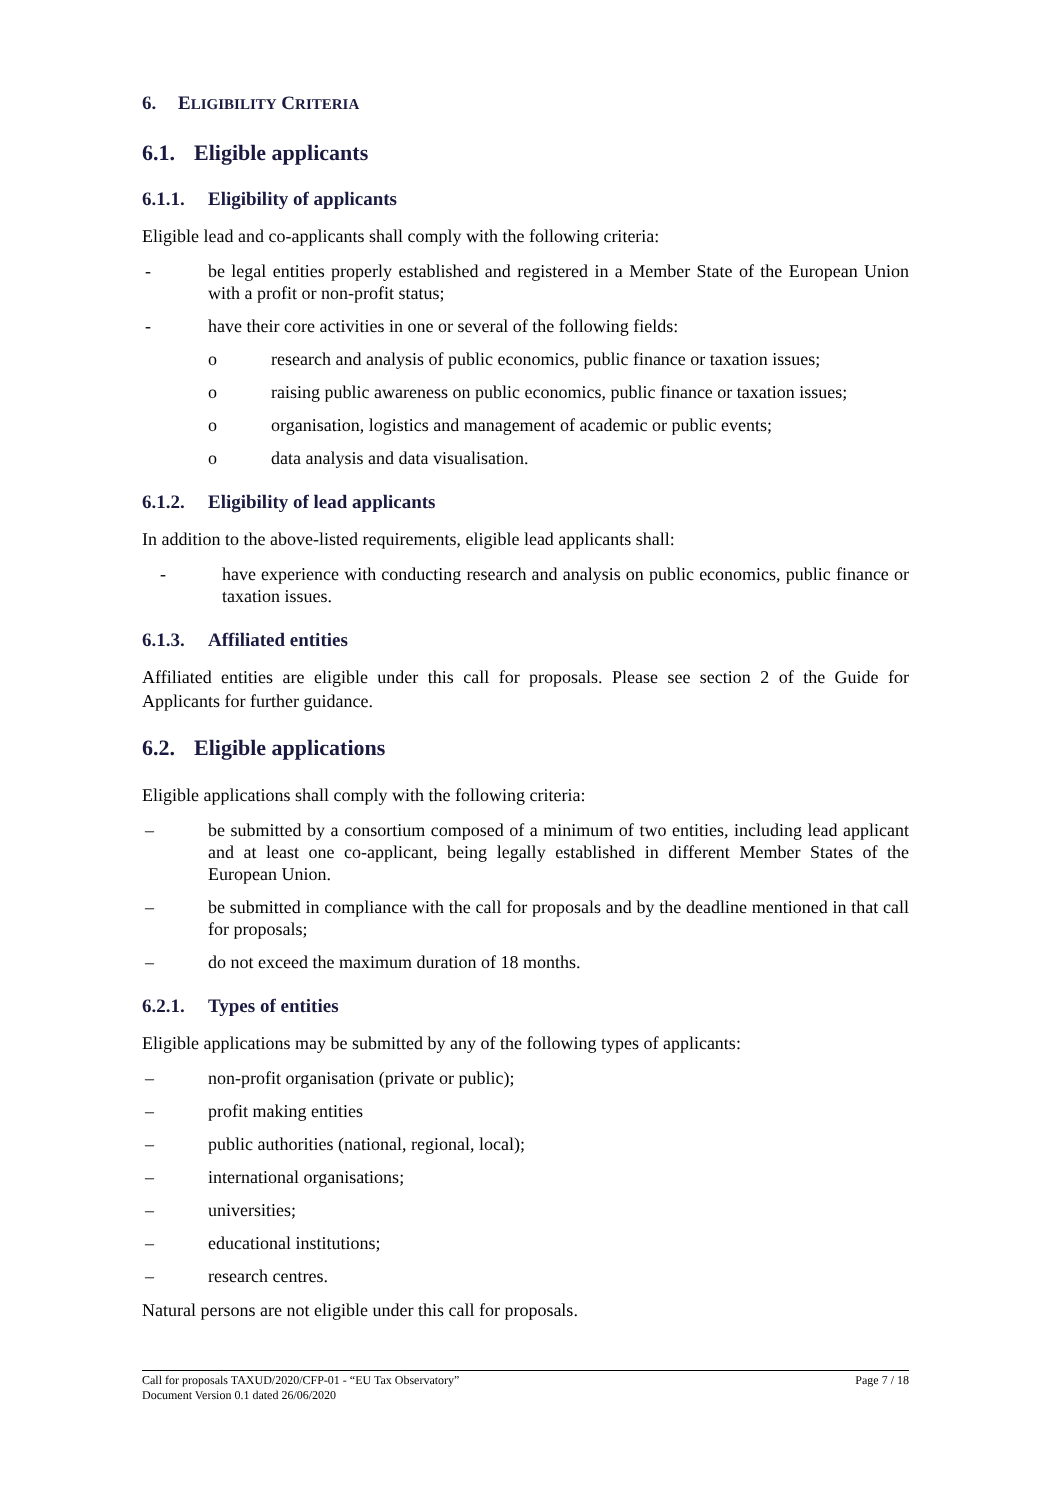6. ELIGIBILITY CRITERIA
6.1. Eligible applicants
6.1.1. Eligibility of applicants
Eligible lead and co-applicants shall comply with the following criteria:
- be legal entities properly established and registered in a Member State of the European Union with a profit or non-profit status;
- have their core activities in one or several of the following fields:
o research and analysis of public economics, public finance or taxation issues;
o raising public awareness on public economics, public finance or taxation issues;
o organisation, logistics and management of academic or public events;
o data analysis and data visualisation.
6.1.2. Eligibility of lead applicants
In addition to the above-listed requirements, eligible lead applicants shall:
- have experience with conducting research and analysis on public economics, public finance or taxation issues.
6.1.3. Affiliated entities
Affiliated entities are eligible under this call for proposals. Please see section 2 of the Guide for Applicants for further guidance.
6.2. Eligible applications
Eligible applications shall comply with the following criteria:
– be submitted by a consortium composed of a minimum of two entities, including lead applicant and at least one co-applicant, being legally established in different Member States of the European Union.
– be submitted in compliance with the call for proposals and by the deadline mentioned in that call for proposals;
– do not exceed the maximum duration of 18 months.
6.2.1. Types of entities
Eligible applications may be submitted by any of the following types of applicants:
– non-profit organisation (private or public);
– profit making entities
– public authorities (national, regional, local);
– international organisations;
– universities;
– educational institutions;
– research centres.
Natural persons are not eligible under this call for proposals.
Page 7 / 18 Call for proposals TAXUD/2020/CFP-01 - “EU Tax Observatory”
Document Version 0.1 dated 26/06/2020